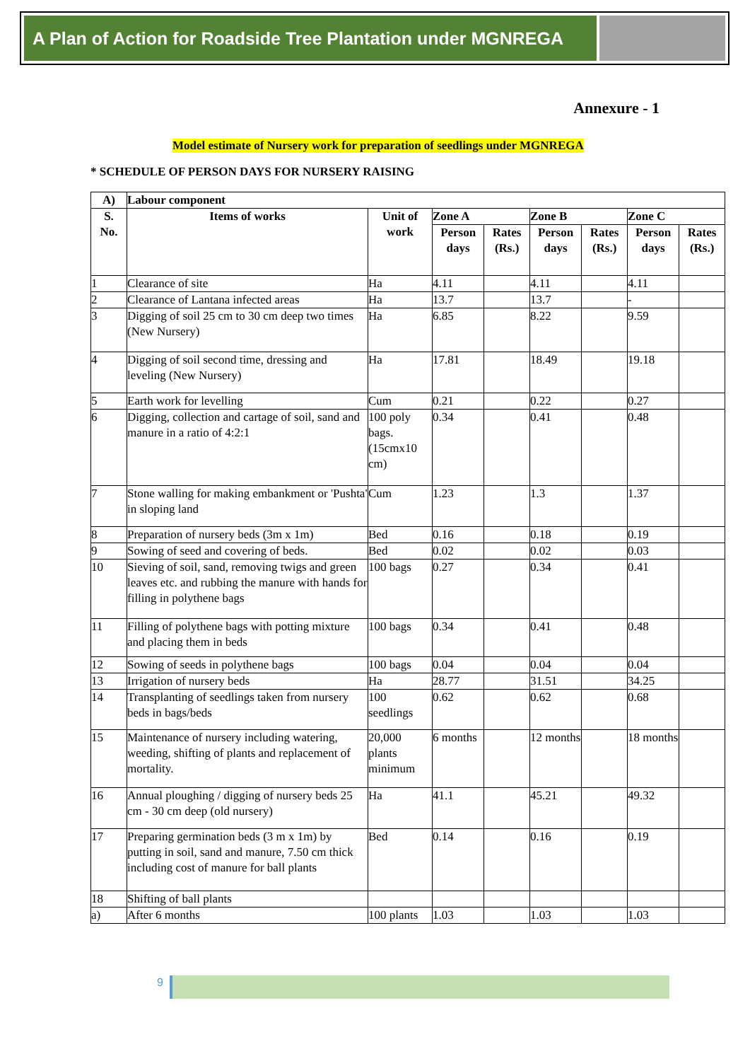A Plan of Action for Roadside Tree Plantation under MGNREGA
Annexure - 1
Model estimate of Nursery work for preparation of seedlings under MGNREGA
* SCHEDULE OF PERSON DAYS FOR NURSERY RAISING
| A) | Labour component | | | | | | | |
| --- | --- | --- | --- | --- | --- | --- | --- | --- |
| S. No. | Items of works | Unit of work | Zone A | | Zone B | | Zone C | |
| | | | Person days | Rates (Rs.) | Person days | Rates (Rs.) | Person days | Rates (Rs.) |
| 1 | Clearance of site | Ha | 4.11 | | 4.11 | | 4.11 | |
| 2 | Clearance of Lantana infected areas | Ha | 13.7 | | 13.7 | | - | |
| 3 | Digging of soil 25 cm to 30 cm deep two times (New Nursery) | Ha | 6.85 | | 8.22 | | 9.59 | |
| 4 | Digging of soil second time, dressing and leveling (New Nursery) | Ha | 17.81 | | 18.49 | | 19.18 | |
| 5 | Earth work for levelling | Cum | 0.21 | | 0.22 | | 0.27 | |
| 6 | Digging, collection and cartage of soil, sand and manure in a ratio of 4:2:1 | 100 poly bags. (15cmx10 cm) | 0.34 | | 0.41 | | 0.48 | |
| 7 | Stone walling for making embankment or 'Pushta' in sloping land | Cum | 1.23 | | 1.3 | | 1.37 | |
| 8 | Preparation of nursery beds (3m x 1m) | Bed | 0.16 | | 0.18 | | 0.19 | |
| 9 | Sowing of seed and covering of beds. | Bed | 0.02 | | 0.02 | | 0.03 | |
| 10 | Sieving of soil, sand, removing twigs and green leaves etc. and rubbing the manure with hands for filling in polythene bags | 100 bags | 0.27 | | 0.34 | | 0.41 | |
| 11 | Filling of polythene bags with potting mixture and placing them in beds | 100 bags | 0.34 | | 0.41 | | 0.48 | |
| 12 | Sowing of seeds in polythene bags | 100 bags | 0.04 | | 0.04 | | 0.04 | |
| 13 | Irrigation of nursery beds | Ha | 28.77 | | 31.51 | | 34.25 | |
| 14 | Transplanting of seedlings taken from nursery beds in bags/beds | 100 seedlings | 0.62 | | 0.62 | | 0.68 | |
| 15 | Maintenance of nursery including watering, weeding, shifting of plants and replacement of mortality. | 20,000 plants minimum | 6 months | | 12 months | | 18 months | |
| 16 | Annual ploughing / digging of nursery beds 25 cm - 30 cm deep (old nursery) | Ha | 41.1 | | 45.21 | | 49.32 | |
| 17 | Preparing germination beds (3 m x 1m) by putting in soil, sand and manure, 7.50 cm thick including cost of manure for ball plants | Bed | 0.14 | | 0.16 | | 0.19 | |
| 18 | Shifting of ball plants | | | | | | | |
| a) | After 6 months | 100 plants | 1.03 | | 1.03 | | 1.03 | |
9